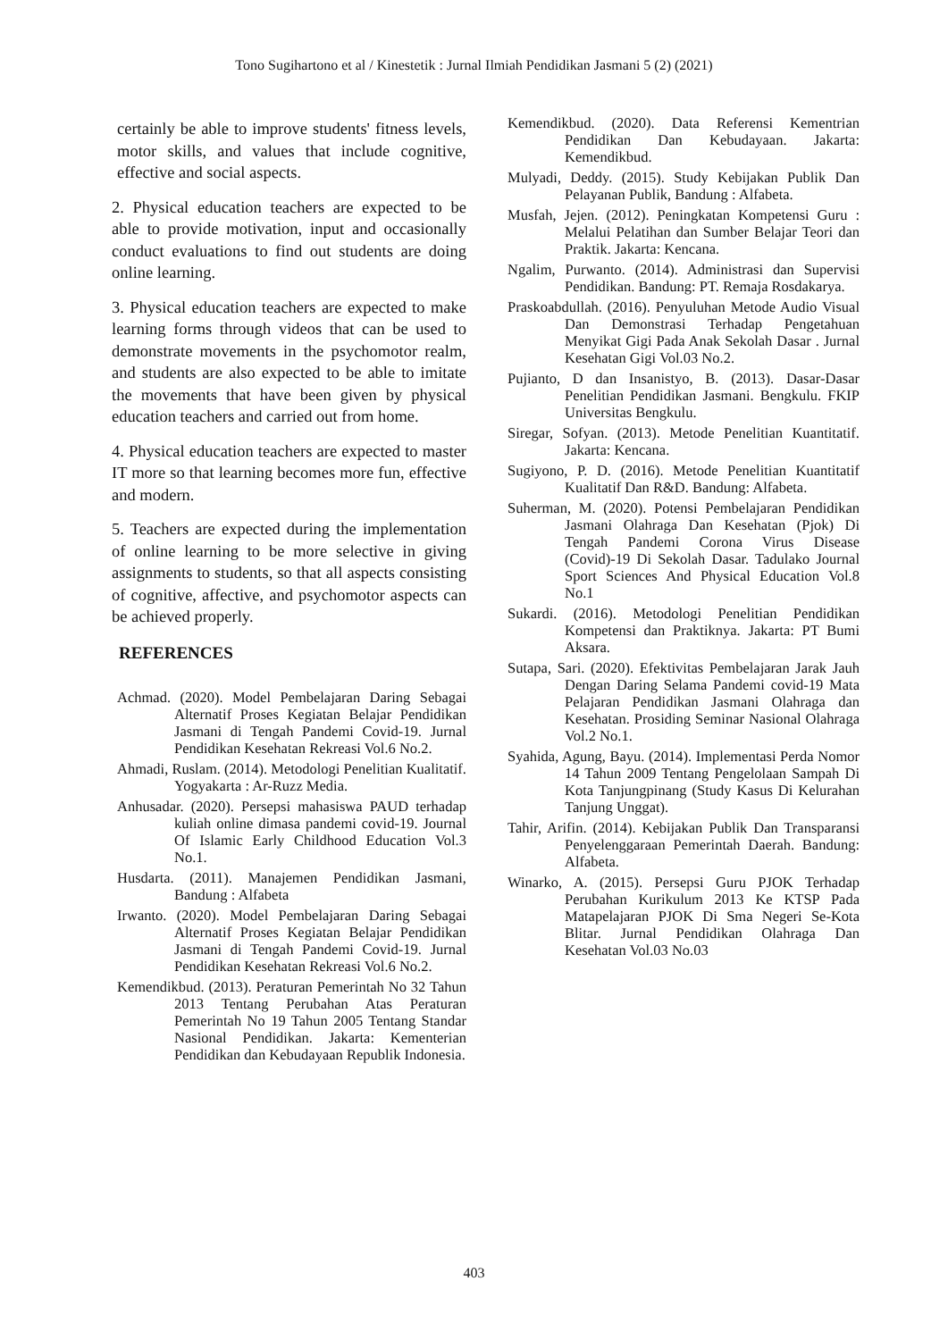Tono Sugihartono et al / Kinestetik : Jurnal Ilmiah Pendidikan Jasmani 5 (2) (2021)
certainly be able to improve students' fitness levels, motor skills, and values that include cognitive, effective and social aspects.
2. Physical education teachers are expected to be able to provide motivation, input and occasionally conduct evaluations to find out students are doing online learning.
3. Physical education teachers are expected to make learning forms through videos that can be used to demonstrate movements in the psychomotor realm, and students are also expected to be able to imitate the movements that have been given by physical education teachers and carried out from home.
4. Physical education teachers are expected to master IT more so that learning becomes more fun, effective and modern.
5. Teachers are expected during the implementation of online learning to be more selective in giving assignments to students, so that all aspects consisting of cognitive, affective, and psychomotor aspects can be achieved properly.
REFERENCES
Achmad. (2020). Model Pembelajaran Daring Sebagai Alternatif Proses Kegiatan Belajar Pendidikan Jasmani di Tengah Pandemi Covid-19. Jurnal Pendidikan Kesehatan Rekreasi Vol.6 No.2.
Ahmadi, Ruslam. (2014). Metodologi Penelitian Kualitatif. Yogyakarta : Ar-Ruzz Media.
Anhusadar. (2020). Persepsi mahasiswa PAUD terhadap kuliah online dimasa pandemi covid-19. Journal Of Islamic Early Childhood Education Vol.3 No.1.
Husdarta. (2011). Manajemen Pendidikan Jasmani, Bandung : Alfabeta
Irwanto. (2020). Model Pembelajaran Daring Sebagai Alternatif Proses Kegiatan Belajar Pendidikan Jasmani di Tengah Pandemi Covid-19. Jurnal Pendidikan Kesehatan Rekreasi Vol.6 No.2.
Kemendikbud. (2013). Peraturan Pemerintah No 32 Tahun 2013 Tentang Perubahan Atas Peraturan Pemerintah No 19 Tahun 2005 Tentang Standar Nasional Pendidikan. Jakarta: Kementerian Pendidikan dan Kebudayaan Republik Indonesia.
Kemendikbud. (2020). Data Referensi Kementrian Pendidikan Dan Kebudayaan. Jakarta: Kemendikbud.
Mulyadi, Deddy. (2015). Study Kebijakan Publik Dan Pelayanan Publik, Bandung : Alfabeta.
Musfah, Jejen. (2012). Peningkatan Kompetensi Guru : Melalui Pelatihan dan Sumber Belajar Teori dan Praktik. Jakarta: Kencana.
Ngalim, Purwanto. (2014). Administrasi dan Supervisi Pendidikan. Bandung: PT. Remaja Rosdakarya.
Praskoabdullah. (2016). Penyuluhan Metode Audio Visual Dan Demonstrasi Terhadap Pengetahuan Menyikat Gigi Pada Anak Sekolah Dasar . Jurnal Kesehatan Gigi Vol.03 No.2.
Pujianto, D dan Insanistyo, B. (2013). Dasar-Dasar Penelitian Pendidikan Jasmani. Bengkulu. FKIP Universitas Bengkulu.
Siregar, Sofyan. (2013). Metode Penelitian Kuantitatif. Jakarta: Kencana.
Sugiyono, P. D. (2016). Metode Penelitian Kuantitatif Kualitatif Dan R&D. Bandung: Alfabeta.
Suherman, M. (2020). Potensi Pembelajaran Pendidikan Jasmani Olahraga Dan Kesehatan (Pjok) Di Tengah Pandemi Corona Virus Disease (Covid)-19 Di Sekolah Dasar. Tadulako Journal Sport Sciences And Physical Education Vol.8 No.1
Sukardi. (2016). Metodologi Penelitian Pendidikan Kompetensi dan Praktiknya. Jakarta: PT Bumi Aksara.
Sutapa, Sari. (2020). Efektivitas Pembelajaran Jarak Jauh Dengan Daring Selama Pandemi covid-19 Mata Pelajaran Pendidikan Jasmani Olahraga dan Kesehatan. Prosiding Seminar Nasional Olahraga Vol.2 No.1.
Syahida, Agung, Bayu. (2014). Implementasi Perda Nomor 14 Tahun 2009 Tentang Pengelolaan Sampah Di Kota Tanjungpinang (Study Kasus Di Kelurahan Tanjung Unggat).
Tahir, Arifin. (2014). Kebijakan Publik Dan Transparansi Penyelenggaraan Pemerintah Daerah. Bandung: Alfabeta.
Winarko, A. (2015). Persepsi Guru PJOK Terhadap Perubahan Kurikulum 2013 Ke KTSP Pada Matapelajaran PJOK Di Sma Negeri Se-Kota Blitar. Jurnal Pendidikan Olahraga Dan Kesehatan Vol.03 No.03
403